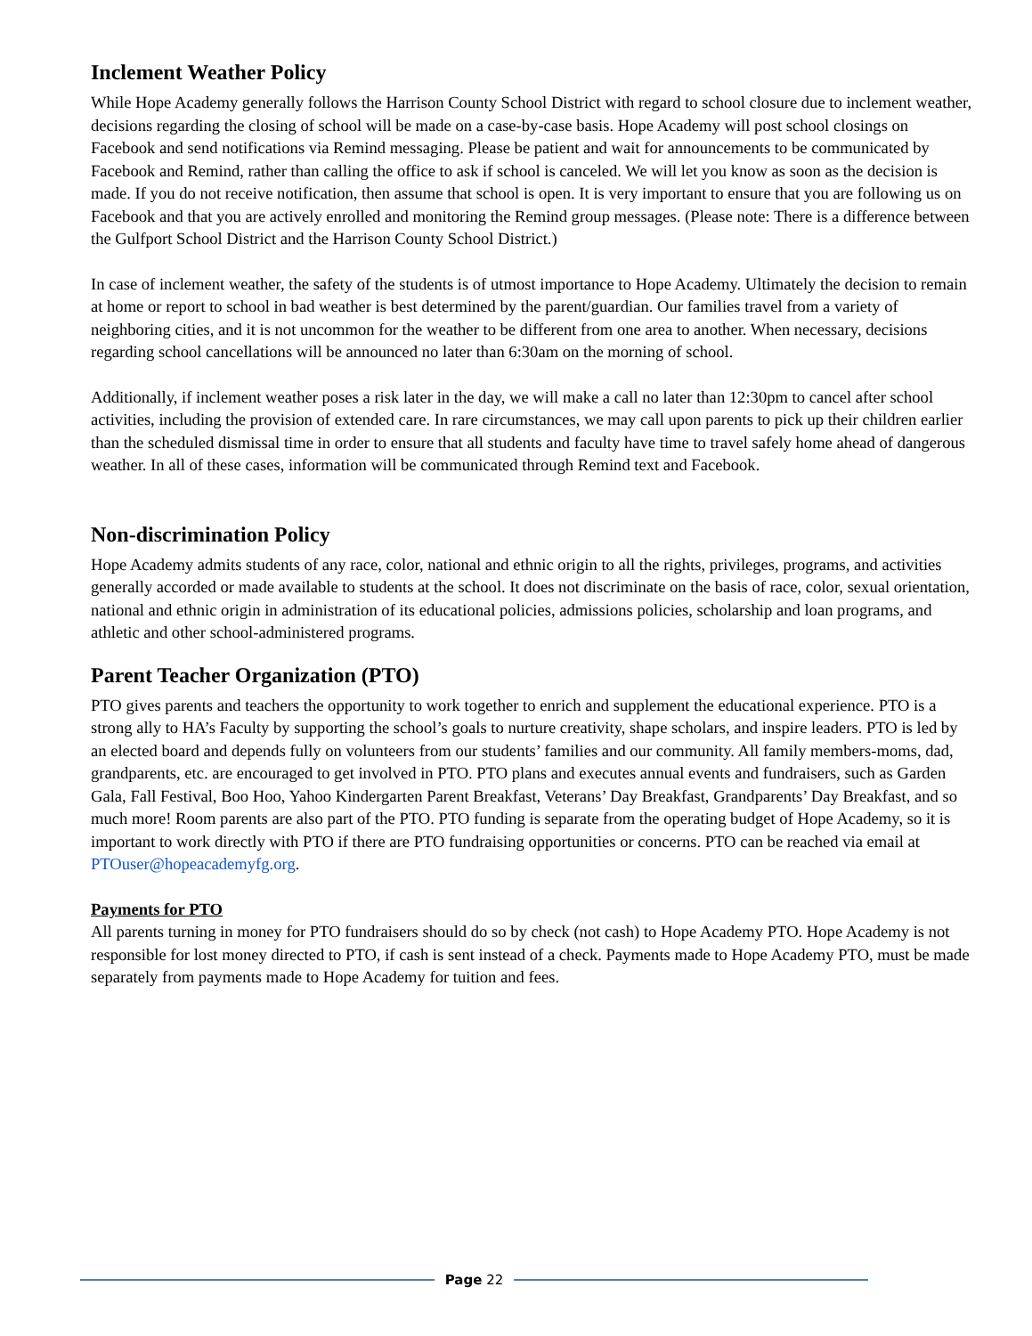Inclement Weather Policy
While Hope Academy generally follows the Harrison County School District with regard to school closure due to inclement weather, decisions regarding the closing of school will be made on a case-by-case basis. Hope Academy will post school closings on Facebook and send notifications via Remind messaging. Please be patient and wait for announcements to be communicated by Facebook and Remind, rather than calling the office to ask if school is canceled. We will let you know as soon as the decision is made. If you do not receive notification, then assume that school is open. It is very important to ensure that you are following us on Facebook and that you are actively enrolled and monitoring the Remind group messages. (Please note: There is a difference between the Gulfport School District and the Harrison County School District.)
In case of inclement weather, the safety of the students is of utmost importance to Hope Academy. Ultimately the decision to remain at home or report to school in bad weather is best determined by the parent/guardian. Our families travel from a variety of neighboring cities, and it is not uncommon for the weather to be different from one area to another. When necessary, decisions regarding school cancellations will be announced no later than 6:30am on the morning of school.
Additionally, if inclement weather poses a risk later in the day, we will make a call no later than 12:30pm to cancel after school activities, including the provision of extended care. In rare circumstances, we may call upon parents to pick up their children earlier than the scheduled dismissal time in order to ensure that all students and faculty have time to travel safely home ahead of dangerous weather. In all of these cases, information will be communicated through Remind text and Facebook.
Non-discrimination Policy
Hope Academy admits students of any race, color, national and ethnic origin to all the rights, privileges, programs, and activities generally accorded or made available to students at the school. It does not discriminate on the basis of race, color, sexual orientation, national and ethnic origin in administration of its educational policies, admissions policies, scholarship and loan programs, and athletic and other school-administered programs.
Parent Teacher Organization (PTO)
PTO gives parents and teachers the opportunity to work together to enrich and supplement the educational experience. PTO is a strong ally to HA’s Faculty by supporting the school’s goals to nurture creativity, shape scholars, and inspire leaders. PTO is led by an elected board and depends fully on volunteers from our students’ families and our community. All family members-moms, dad, grandparents, etc. are encouraged to get involved in PTO. PTO plans and executes annual events and fundraisers, such as Garden Gala, Fall Festival, Boo Hoo, Yahoo Kindergarten Parent Breakfast, Veterans’ Day Breakfast, Grandparents’ Day Breakfast, and so much more! Room parents are also part of the PTO. PTO funding is separate from the operating budget of Hope Academy, so it is important to work directly with PTO if there are PTO fundraising opportunities or concerns. PTO can be reached via email at PTOuser@hopeacademyfg.org.
Payments for PTO
All parents turning in money for PTO fundraisers should do so by check (not cash) to Hope Academy PTO. Hope Academy is not responsible for lost money directed to PTO, if cash is sent instead of a check. Payments made to Hope Academy PTO, must be made separately from payments made to Hope Academy for tuition and fees.
Page 22